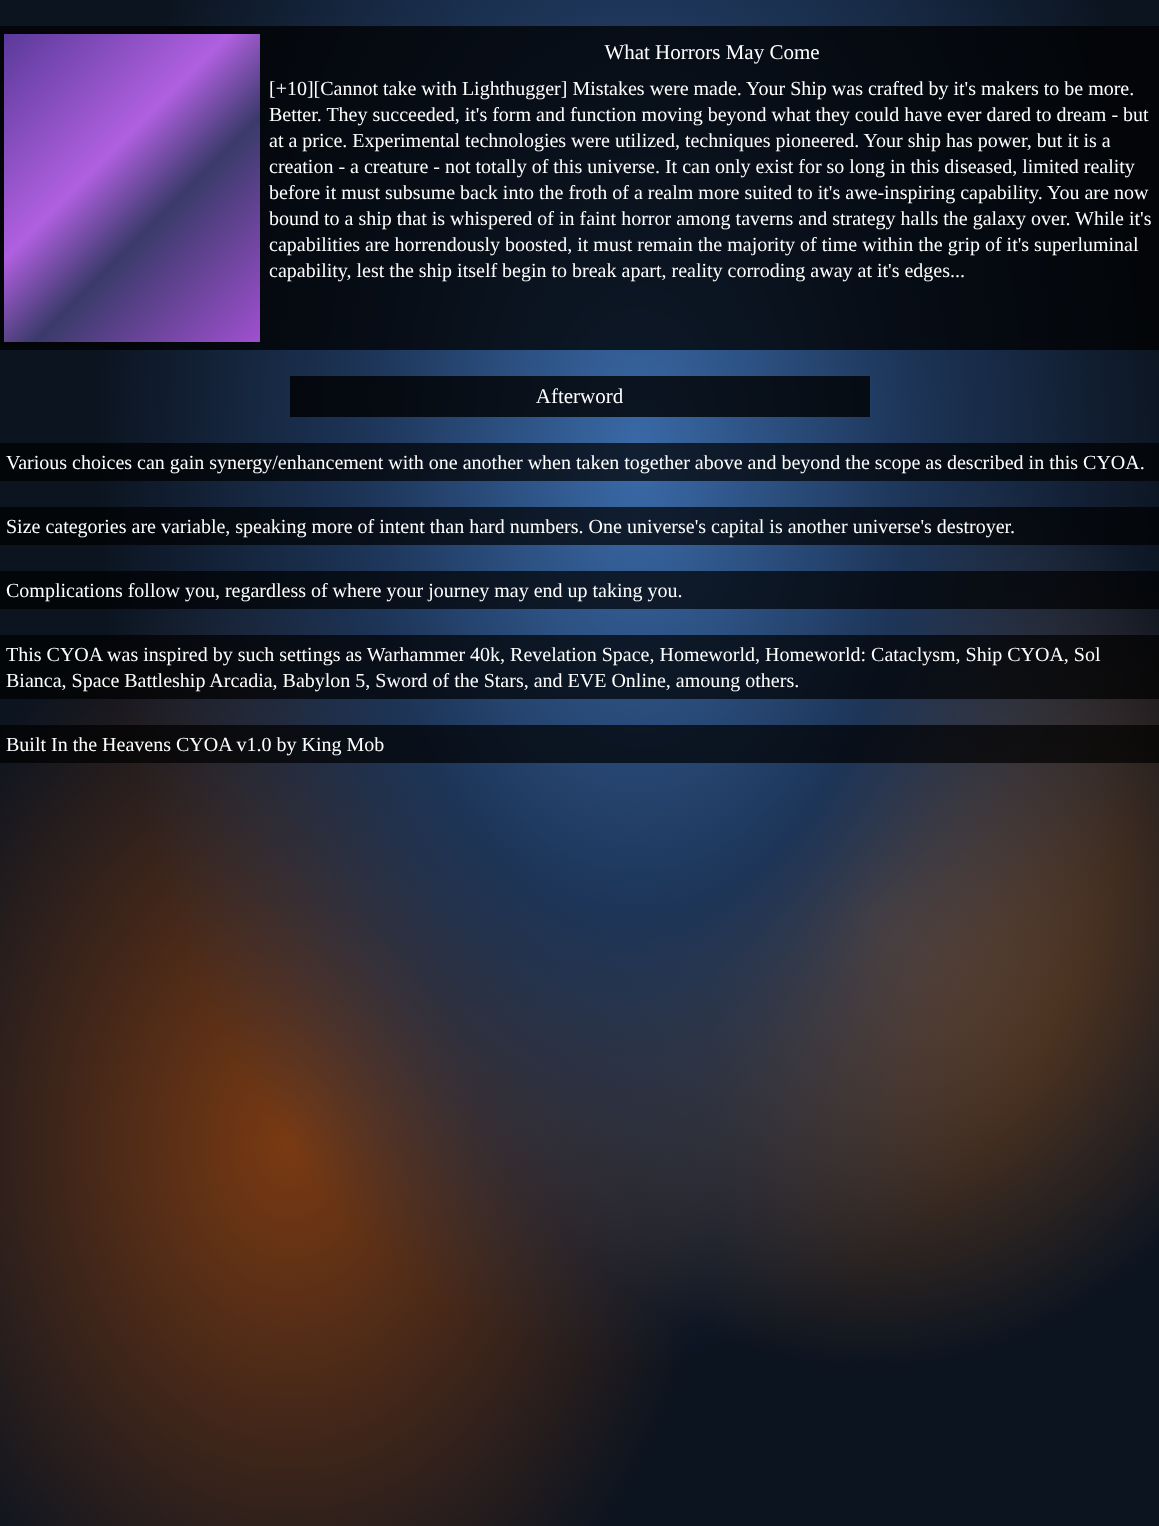What Horrors May Come
[+10][Cannot take with Lighthugger] Mistakes were made. Your Ship was crafted by it's makers to be more. Better. They succeeded, it's form and function moving beyond what they could have ever dared to dream - but at a price. Experimental technologies were utilized, techniques pioneered. Your ship has power, but it is a creation - a creature - not totally of this universe. It can only exist for so long in this diseased, limited reality before it must subsume back into the froth of a realm more suited to it's awe-inspiring capability. You are now bound to a ship that is whispered of in faint horror among taverns and strategy halls the galaxy over. While it's capabilities are horrendously boosted, it must remain the majority of time within the grip of it's superluminal capability, lest the ship itself begin to break apart, reality corroding away at it's edges...
Afterword
Various choices can gain synergy/enhancement with one another when taken together above and beyond the scope as described in this CYOA.
Size categories are variable, speaking more of intent than hard numbers. One universe's capital is another universe's destroyer.
Complications follow you, regardless of where your journey may end up taking you.
This CYOA was inspired by such settings as Warhammer 40k, Revelation Space, Homeworld, Homeworld: Cataclysm, Ship CYOA, Sol Bianca, Space Battleship Arcadia, Babylon 5, Sword of the Stars, and EVE Online, amoung others.
Built In the Heavens CYOA v1.0 by King Mob